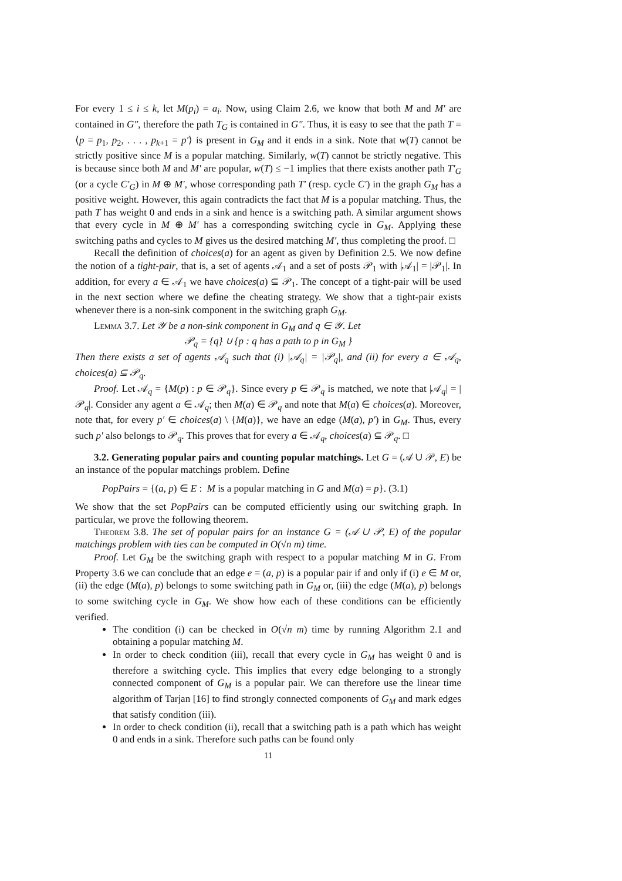For every 1 ≤ i ≤ k, let M(p<sub>i</sub>) = a<sub>i</sub>. Now, using Claim 2.6, we know that both M and M′ are contained in G″, therefore the path T<sub>G</sub> is contained in G″. Thus, it is easy to see that the path T = ⟨p = p<sub>1</sub>, p<sub>2</sub>, . . . , p<sub>k+1</sub> = p′⟩ is present in G<sub>M</sub> and it ends in a sink. Note that w(T) cannot be strictly positive since M is a popular matching. Similarly, w(T) cannot be strictly negative. This is because since both M and M′ are popular, w(T) ≤ −1 implies that there exists another path T′<sub>G</sub> (or a cycle C′<sub>G</sub>) in M ⊕ M′, whose corresponding path T′ (resp. cycle C′) in the graph G<sub>M</sub> has a positive weight. However, this again contradicts the fact that M is a popular matching. Thus, the path T has weight 0 and ends in a sink and hence is a switching path. A similar argument shows that every cycle in M ⊕ M′ has a corresponding switching cycle in G<sub>M</sub>. Applying these switching paths and cycles to M gives us the desired matching M′, thus completing the proof. □
Recall the definition of choices(a) for an agent as given by Definition 2.5. We now define the notion of a tight-pair, that is, a set of agents 𝒜<sub>1</sub> and a set of posts 𝒫<sub>1</sub> with |𝒜<sub>1</sub>| = |𝒫<sub>1</sub>|. In addition, for every a ∈ 𝒜<sub>1</sub> we have choices(a) ⊆ 𝒫<sub>1</sub>. The concept of a tight-pair will be used in the next section where we define the cheating strategy. We show that a tight-pair exists whenever there is a non-sink component in the switching graph G<sub>M</sub>.
Lemma 3.7. Let 𝒴 be a non-sink component in G<sub>M</sub> and q ∈ 𝒴. Let
𝒫<sub>q</sub> = {q} ∪ {p : q has a path to p in G<sub>M</sub> }
Then there exists a set of agents 𝒜<sub>q</sub> such that (i) |𝒜<sub>q</sub>| = |𝒫<sub>q</sub>|, and (ii) for every a ∈ 𝒜<sub>q</sub>, choices(a) ⊆ 𝒫<sub>q</sub>.
Proof. Let 𝒜<sub>q</sub> = {M(p) : p ∈ 𝒫<sub>q</sub>}. Since every p ∈ 𝒫<sub>q</sub> is matched, we note that |𝒜<sub>q</sub>| = |𝒫<sub>q</sub>|. Consider any agent a ∈ 𝒜<sub>q</sub>; then M(a) ∈ 𝒫<sub>q</sub> and note that M(a) ∈ choices(a). Moreover, note that, for every p′ ∈ choices(a) \ {M(a)}, we have an edge (M(a), p′) in G<sub>M</sub>. Thus, every such p′ also belongs to 𝒫<sub>q</sub>. This proves that for every a ∈ 𝒜<sub>q</sub>, choices(a) ⊆ 𝒫<sub>q</sub>. □
3.2. Generating popular pairs and counting popular matchings. Let G = (𝒜 ∪ 𝒫, E) be an instance of the popular matchings problem. Define
PopPairs = {(a, p) ∈ E : M is a popular matching in G and M(a) = p}. (3.1)
We show that the set PopPairs can be computed efficiently using our switching graph. In particular, we prove the following theorem.
Theorem 3.8. The set of popular pairs for an instance G = (𝒜 ∪ 𝒫, E) of the popular matchings problem with ties can be computed in O(√n m) time.
Proof. Let G<sub>M</sub> be the switching graph with respect to a popular matching M in G. From Property 3.6 we can conclude that an edge e = (a, p) is a popular pair if and only if (i) e ∈ M or, (ii) the edge (M(a), p) belongs to some switching path in G<sub>M</sub> or, (iii) the edge (M(a), p) belongs to some switching cycle in G<sub>M</sub>. We show how each of these conditions can be efficiently verified.
The condition (i) can be checked in O(√n m) time by running Algorithm 2.1 and obtaining a popular matching M.
In order to check condition (iii), recall that every cycle in G<sub>M</sub> has weight 0 and is therefore a switching cycle. This implies that every edge belonging to a strongly connected component of G<sub>M</sub> is a popular pair. We can therefore use the linear time algorithm of Tarjan [16] to find strongly connected components of G<sub>M</sub> and mark edges that satisfy condition (iii).
In order to check condition (ii), recall that a switching path is a path which has weight 0 and ends in a sink. Therefore such paths can be found only
11